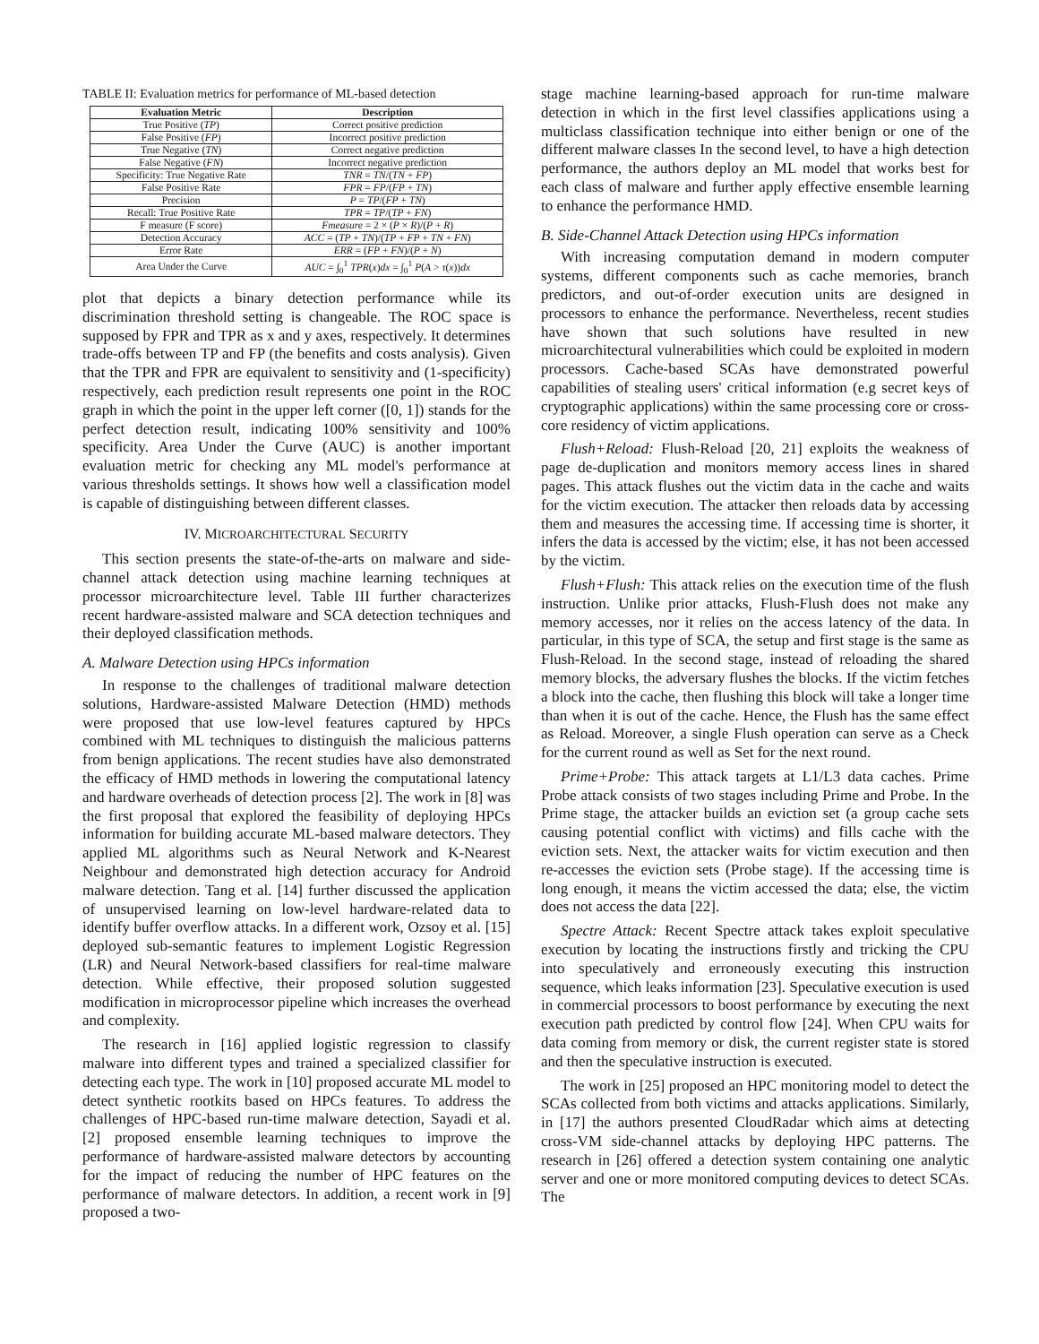TABLE II: Evaluation metrics for performance of ML-based detection
| Evaluation Metric | Description |
| --- | --- |
| True Positive ( TP ) | Correct positive prediction |
| False Positive ( FP ) | Incorrect positive prediction |
| True Negative ( TN ) | Correct negative prediction |
| False Negative ( FN ) | Incorrect negative prediction |
| Specificity: True Negative Rate | TNR = TN /( TN + FP ) |
| False Positive Rate | FPR = FP /( FP + TN ) |
| Precision | P = TP /( FP + TN ) |
| Recall: True Positive Rate | TPR = TP /( TP + FN ) |
| F measure (F score) | Fmeasure = 2 × ( P × R )/( P + R ) |
| Detection Accuracy | ACC = ( TP + TN )/( TP + FP + TN + FN ) |
| Error Rate | ERR = ( FP + FN )/( P + N ) |
| Area Under the Curve | AUC = ∫<sub>0</sub><sup>1</sup> TPR ( x ) dx = ∫<sub>0</sub><sup>1</sup> P ( A > τ ( x )) dx |
plot that depicts a binary detection performance while its discrimination threshold setting is changeable. The ROC space is supposed by FPR and TPR as x and y axes, respectively. It determines trade-offs between TP and FP (the benefits and costs analysis). Given that the TPR and FPR are equivalent to sensitivity and (1-specificity) respectively, each prediction result represents one point in the ROC graph in which the point in the upper left corner ([0, 1]) stands for the perfect detection result, indicating 100% sensitivity and 100% specificity. Area Under the Curve (AUC) is another important evaluation metric for checking any ML model's performance at various thresholds settings. It shows how well a classification model is capable of distinguishing between different classes.
IV. MICROARCHITECTURAL SECURITY
This section presents the state-of-the-arts on malware and side-channel attack detection using machine learning techniques at processor microarchitecture level. Table III further characterizes recent hardware-assisted malware and SCA detection techniques and their deployed classification methods.
A. Malware Detection using HPCs information
In response to the challenges of traditional malware detection solutions, Hardware-assisted Malware Detection (HMD) methods were proposed that use low-level features captured by HPCs combined with ML techniques to distinguish the malicious patterns from benign applications. The recent studies have also demonstrated the efficacy of HMD methods in lowering the computational latency and hardware overheads of detection process [2]. The work in [8] was the first proposal that explored the feasibility of deploying HPCs information for building accurate ML-based malware detectors. They applied ML algorithms such as Neural Network and K-Nearest Neighbour and demonstrated high detection accuracy for Android malware detection. Tang et al. [14] further discussed the application of unsupervised learning on low-level hardware-related data to identify buffer overflow attacks. In a different work, Ozsoy et al. [15] deployed sub-semantic features to implement Logistic Regression (LR) and Neural Network-based classifiers for real-time malware detection. While effective, their proposed solution suggested modification in microprocessor pipeline which increases the overhead and complexity.
The research in [16] applied logistic regression to classify malware into different types and trained a specialized classifier for detecting each type. The work in [10] proposed accurate ML model to detect synthetic rootkits based on HPCs features. To address the challenges of HPC-based run-time malware detection, Sayadi et al. [2] proposed ensemble learning techniques to improve the performance of hardware-assisted malware detectors by accounting for the impact of reducing the number of HPC features on the performance of malware detectors. In addition, a recent work in [9] proposed a two-
stage machine learning-based approach for run-time malware detection in which in the first level classifies applications using a multiclass classification technique into either benign or one of the different malware classes In the second level, to have a high detection performance, the authors deploy an ML model that works best for each class of malware and further apply effective ensemble learning to enhance the performance HMD.
B. Side-Channel Attack Detection using HPCs information
With increasing computation demand in modern computer systems, different components such as cache memories, branch predictors, and out-of-order execution units are designed in processors to enhance the performance. Nevertheless, recent studies have shown that such solutions have resulted in new microarchitectural vulnerabilities which could be exploited in modern processors. Cache-based SCAs have demonstrated powerful capabilities of stealing users' critical information (e.g secret keys of cryptographic applications) within the same processing core or cross-core residency of victim applications.
Flush+Reload: Flush-Reload [20, 21] exploits the weakness of page de-duplication and monitors memory access lines in shared pages. This attack flushes out the victim data in the cache and waits for the victim execution. The attacker then reloads data by accessing them and measures the accessing time. If accessing time is shorter, it infers the data is accessed by the victim; else, it has not been accessed by the victim.
Flush+Flush: This attack relies on the execution time of the flush instruction. Unlike prior attacks, Flush-Flush does not make any memory accesses, nor it relies on the access latency of the data. In particular, in this type of SCA, the setup and first stage is the same as Flush-Reload. In the second stage, instead of reloading the shared memory blocks, the adversary flushes the blocks. If the victim fetches a block into the cache, then flushing this block will take a longer time than when it is out of the cache. Hence, the Flush has the same effect as Reload. Moreover, a single Flush operation can serve as a Check for the current round as well as Set for the next round.
Prime+Probe: This attack targets at L1/L3 data caches. Prime Probe attack consists of two stages including Prime and Probe. In the Prime stage, the attacker builds an eviction set (a group cache sets causing potential conflict with victims) and fills cache with the eviction sets. Next, the attacker waits for victim execution and then re-accesses the eviction sets (Probe stage). If the accessing time is long enough, it means the victim accessed the data; else, the victim does not access the data [22].
Spectre Attack: Recent Spectre attack takes exploit speculative execution by locating the instructions firstly and tricking the CPU into speculatively and erroneously executing this instruction sequence, which leaks information [23]. Speculative execution is used in commercial processors to boost performance by executing the next execution path predicted by control flow [24]. When CPU waits for data coming from memory or disk, the current register state is stored and then the speculative instruction is executed.
The work in [25] proposed an HPC monitoring model to detect the SCAs collected from both victims and attacks applications. Similarly, in [17] the authors presented CloudRadar which aims at detecting cross-VM side-channel attacks by deploying HPC patterns. The research in [26] offered a detection system containing one analytic server and one or more monitored computing devices to detect SCAs. The